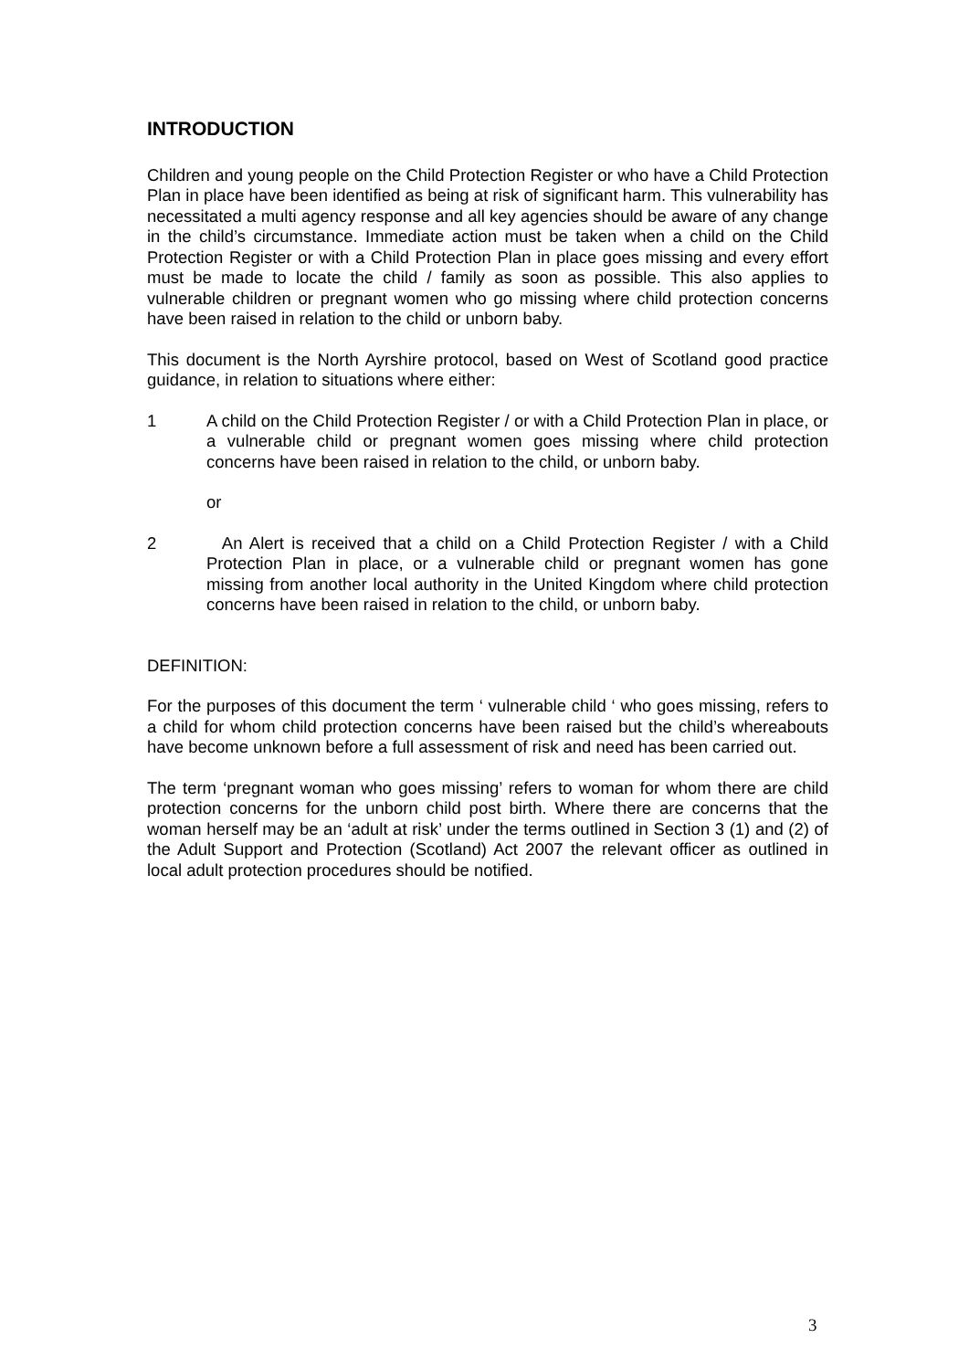INTRODUCTION
Children and young people on the Child Protection Register or who have a Child Protection Plan in place have been identified as being at risk of significant harm. This vulnerability has necessitated a multi agency response and all key agencies should be aware of any change in the child’s circumstance. Immediate action must be taken when a child on the Child Protection Register or with a Child Protection Plan in place goes missing and every effort must be made to locate the child / family as soon as possible. This also applies to vulnerable children or pregnant women who go missing where child protection concerns have been raised in relation to the child or unborn baby.
This document is the North Ayrshire protocol, based on West of Scotland good practice guidance, in relation to situations where either:
1 A child on the Child Protection Register / or with a Child Protection Plan in place, or a vulnerable child or pregnant women goes missing where child protection concerns have been raised in relation to the child, or unborn baby.
or
2 An Alert is received that a child on a Child Protection Register / with a Child Protection Plan in place, or a vulnerable child or pregnant women has gone missing from another local authority in the United Kingdom where child protection concerns have been raised in relation to the child, or unborn baby.
DEFINITION:
For the purposes of this document the term ‘ vulnerable child ‘ who goes missing, refers to a child for whom child protection concerns have been raised but the child’s whereabouts have become unknown before a full assessment of risk and need has been carried out.
The term ‘pregnant woman who goes missing’ refers to woman for whom there are child protection concerns for the unborn child post birth. Where there are concerns that the woman herself may be an ‘adult at risk’ under the terms outlined in Section 3 (1) and (2) of the Adult Support and Protection (Scotland) Act 2007 the relevant officer as outlined in local adult protection procedures should be notified.
3